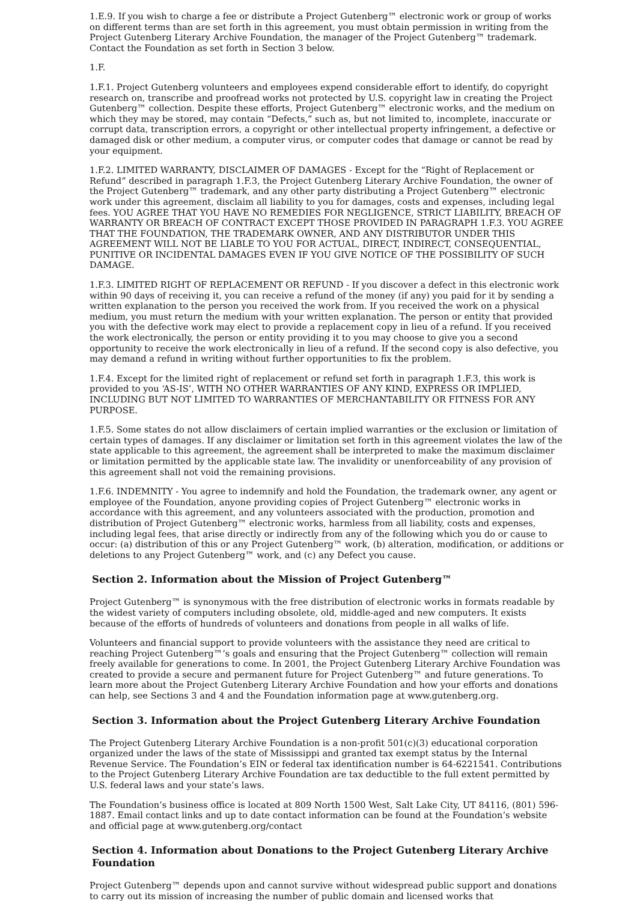1.E.9. If you wish to charge a fee or distribute a Project Gutenberg™ electronic work or group of works on different terms than are set forth in this agreement, you must obtain permission in writing from the Project Gutenberg Literary Archive Foundation, the manager of the Project Gutenberg™ trademark. Contact the Foundation as set forth in Section 3 below.
1.F.
1.F.1. Project Gutenberg volunteers and employees expend considerable effort to identify, do copyright research on, transcribe and proofread works not protected by U.S. copyright law in creating the Project Gutenberg™ collection. Despite these efforts, Project Gutenberg™ electronic works, and the medium on which they may be stored, may contain “Defects,” such as, but not limited to, incomplete, inaccurate or corrupt data, transcription errors, a copyright or other intellectual property infringement, a defective or damaged disk or other medium, a computer virus, or computer codes that damage or cannot be read by your equipment.
1.F.2. LIMITED WARRANTY, DISCLAIMER OF DAMAGES - Except for the “Right of Replacement or Refund” described in paragraph 1.F.3, the Project Gutenberg Literary Archive Foundation, the owner of the Project Gutenberg™ trademark, and any other party distributing a Project Gutenberg™ electronic work under this agreement, disclaim all liability to you for damages, costs and expenses, including legal fees. YOU AGREE THAT YOU HAVE NO REMEDIES FOR NEGLIGENCE, STRICT LIABILITY, BREACH OF WARRANTY OR BREACH OF CONTRACT EXCEPT THOSE PROVIDED IN PARAGRAPH 1.F.3. YOU AGREE THAT THE FOUNDATION, THE TRADEMARK OWNER, AND ANY DISTRIBUTOR UNDER THIS AGREEMENT WILL NOT BE LIABLE TO YOU FOR ACTUAL, DIRECT, INDIRECT, CONSEQUENTIAL, PUNITIVE OR INCIDENTAL DAMAGES EVEN IF YOU GIVE NOTICE OF THE POSSIBILITY OF SUCH DAMAGE.
1.F.3. LIMITED RIGHT OF REPLACEMENT OR REFUND - If you discover a defect in this electronic work within 90 days of receiving it, you can receive a refund of the money (if any) you paid for it by sending a written explanation to the person you received the work from. If you received the work on a physical medium, you must return the medium with your written explanation. The person or entity that provided you with the defective work may elect to provide a replacement copy in lieu of a refund. If you received the work electronically, the person or entity providing it to you may choose to give you a second opportunity to receive the work electronically in lieu of a refund. If the second copy is also defective, you may demand a refund in writing without further opportunities to fix the problem.
1.F.4. Except for the limited right of replacement or refund set forth in paragraph 1.F.3, this work is provided to you ‘AS-IS’, WITH NO OTHER WARRANTIES OF ANY KIND, EXPRESS OR IMPLIED, INCLUDING BUT NOT LIMITED TO WARRANTIES OF MERCHANTABILITY OR FITNESS FOR ANY PURPOSE.
1.F.5. Some states do not allow disclaimers of certain implied warranties or the exclusion or limitation of certain types of damages. If any disclaimer or limitation set forth in this agreement violates the law of the state applicable to this agreement, the agreement shall be interpreted to make the maximum disclaimer or limitation permitted by the applicable state law. The invalidity or unenforceability of any provision of this agreement shall not void the remaining provisions.
1.F.6. INDEMNITY - You agree to indemnify and hold the Foundation, the trademark owner, any agent or employee of the Foundation, anyone providing copies of Project Gutenberg™ electronic works in accordance with this agreement, and any volunteers associated with the production, promotion and distribution of Project Gutenberg™ electronic works, harmless from all liability, costs and expenses, including legal fees, that arise directly or indirectly from any of the following which you do or cause to occur: (a) distribution of this or any Project Gutenberg™ work, (b) alteration, modification, or additions or deletions to any Project Gutenberg™ work, and (c) any Defect you cause.
Section 2. Information about the Mission of Project Gutenberg™
Project Gutenberg™ is synonymous with the free distribution of electronic works in formats readable by the widest variety of computers including obsolete, old, middle-aged and new computers. It exists because of the efforts of hundreds of volunteers and donations from people in all walks of life.
Volunteers and financial support to provide volunteers with the assistance they need are critical to reaching Project Gutenberg™’s goals and ensuring that the Project Gutenberg™ collection will remain freely available for generations to come. In 2001, the Project Gutenberg Literary Archive Foundation was created to provide a secure and permanent future for Project Gutenberg™ and future generations. To learn more about the Project Gutenberg Literary Archive Foundation and how your efforts and donations can help, see Sections 3 and 4 and the Foundation information page at www.gutenberg.org.
Section 3. Information about the Project Gutenberg Literary Archive Foundation
The Project Gutenberg Literary Archive Foundation is a non-profit 501(c)(3) educational corporation organized under the laws of the state of Mississippi and granted tax exempt status by the Internal Revenue Service. The Foundation’s EIN or federal tax identification number is 64-6221541. Contributions to the Project Gutenberg Literary Archive Foundation are tax deductible to the full extent permitted by U.S. federal laws and your state’s laws.
The Foundation’s business office is located at 809 North 1500 West, Salt Lake City, UT 84116, (801) 596-1887. Email contact links and up to date contact information can be found at the Foundation’s website and official page at www.gutenberg.org/contact
Section 4. Information about Donations to the Project Gutenberg Literary Archive Foundation
Project Gutenberg™ depends upon and cannot survive without widespread public support and donations to carry out its mission of increasing the number of public domain and licensed works that